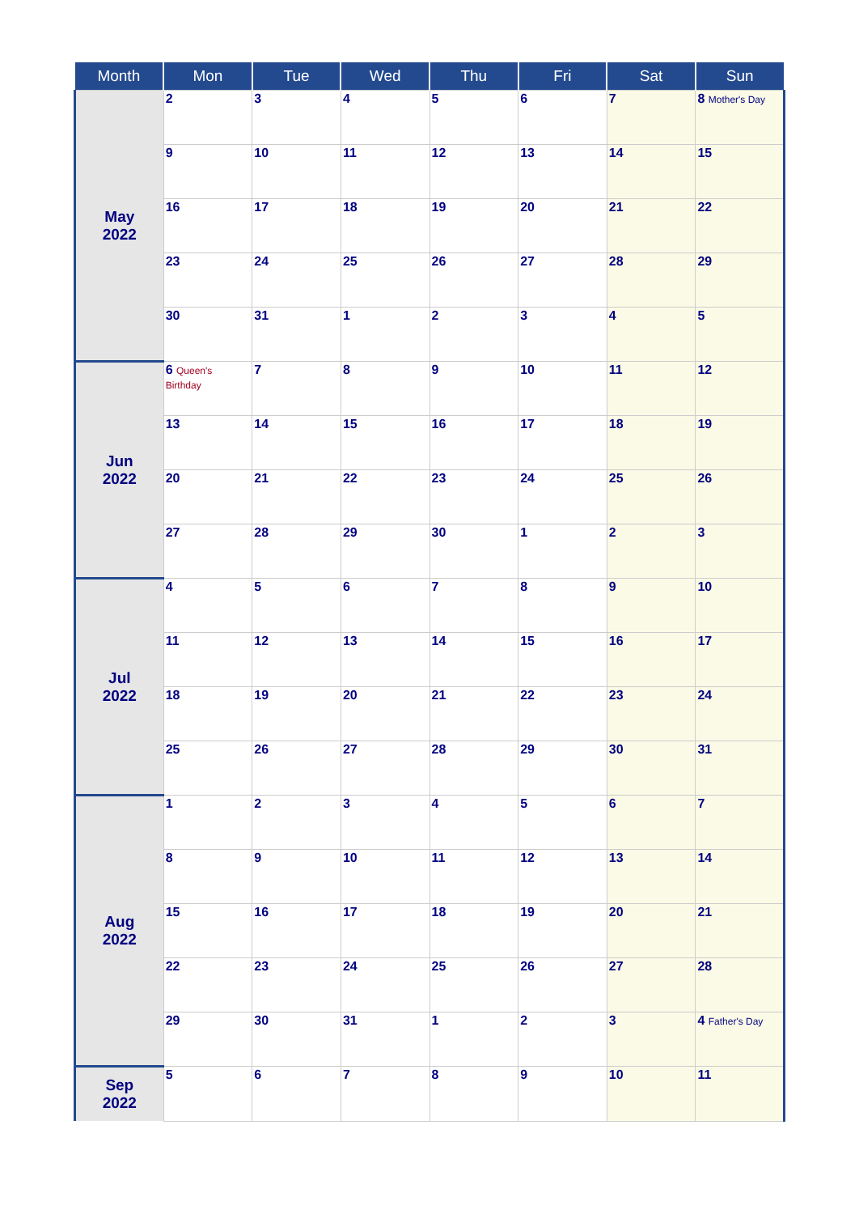| Month | Mon | Tue | Wed | Thu | Fri | Sat | Sun |
| --- | --- | --- | --- | --- | --- | --- | --- |
| May 2022 | 2 | 3 | 4 | 5 | 6 | 7 | 8 Mother's Day |
| | 9 | 10 | 11 | 12 | 13 | 14 | 15 |
| | 16 | 17 | 18 | 19 | 20 | 21 | 22 |
| | 23 | 24 | 25 | 26 | 27 | 28 | 29 |
| | 30 | 31 | 1 | 2 | 3 | 4 | 5 |
| Jun 2022 | 6 Queen's Birthday | 7 | 8 | 9 | 10 | 11 | 12 |
| | 13 | 14 | 15 | 16 | 17 | 18 | 19 |
| | 20 | 21 | 22 | 23 | 24 | 25 | 26 |
| | 27 | 28 | 29 | 30 | 1 | 2 | 3 |
| Jul 2022 | 4 | 5 | 6 | 7 | 8 | 9 | 10 |
| | 11 | 12 | 13 | 14 | 15 | 16 | 17 |
| | 18 | 19 | 20 | 21 | 22 | 23 | 24 |
| | 25 | 26 | 27 | 28 | 29 | 30 | 31 |
| Aug 2022 | 1 | 2 | 3 | 4 | 5 | 6 | 7 |
| | 8 | 9 | 10 | 11 | 12 | 13 | 14 |
| | 15 | 16 | 17 | 18 | 19 | 20 | 21 |
| | 22 | 23 | 24 | 25 | 26 | 27 | 28 |
| | 29 | 30 | 31 | 1 | 2 | 3 | 4 Father's Day |
| Sep 2022 | 5 | 6 | 7 | 8 | 9 | 10 | 11 |